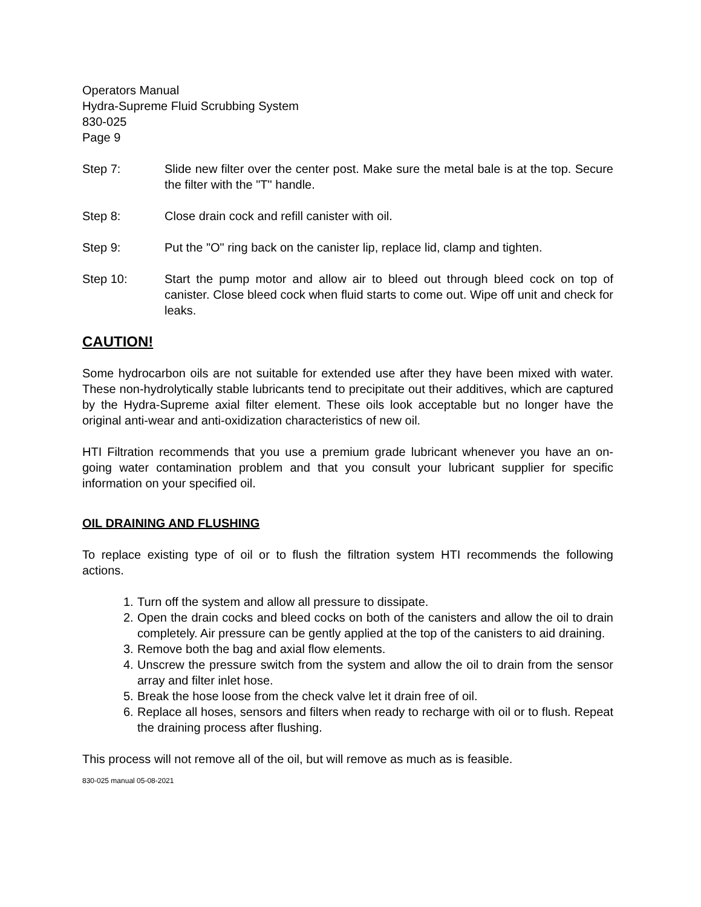Operators Manual
Hydra-Supreme Fluid Scrubbing System
830-025
Page 9
Step 7: Slide new filter over the center post. Make sure the metal bale is at the top. Secure the filter with the "T" handle.
Step 8: Close drain cock and refill canister with oil.
Step 9: Put the "O" ring back on the canister lip, replace lid, clamp and tighten.
Step 10: Start the pump motor and allow air to bleed out through bleed cock on top of canister. Close bleed cock when fluid starts to come out. Wipe off unit and check for leaks.
CAUTION!
Some hydrocarbon oils are not suitable for extended use after they have been mixed with water. These non-hydrolytically stable lubricants tend to precipitate out their additives, which are captured by the Hydra-Supreme axial filter element. These oils look acceptable but no longer have the original anti-wear and anti-oxidization characteristics of new oil.
HTI Filtration recommends that you use a premium grade lubricant whenever you have an on-going water contamination problem and that you consult your lubricant supplier for specific information on your specified oil.
OIL DRAINING AND FLUSHING
To replace existing type of oil or to flush the filtration system HTI recommends the following actions.
1.
Turn off the system and allow all pressure to dissipate.
2.
Open the drain cocks and bleed cocks on both of the canisters and allow the oil to drain completely. Air pressure can be gently applied at the top of the canisters to aid draining.
3.
Remove both the bag and axial flow elements.
4.
Unscrew the pressure switch from the system and allow the oil to drain from the sensor array and filter inlet hose.
5.
Break the hose loose from the check valve let it drain free of oil.
6.
Replace all hoses, sensors and filters when ready to recharge with oil or to flush. Repeat the draining process after flushing.
This process will not remove all of the oil, but will remove as much as is feasible.
830-025 manual 05-08-2021